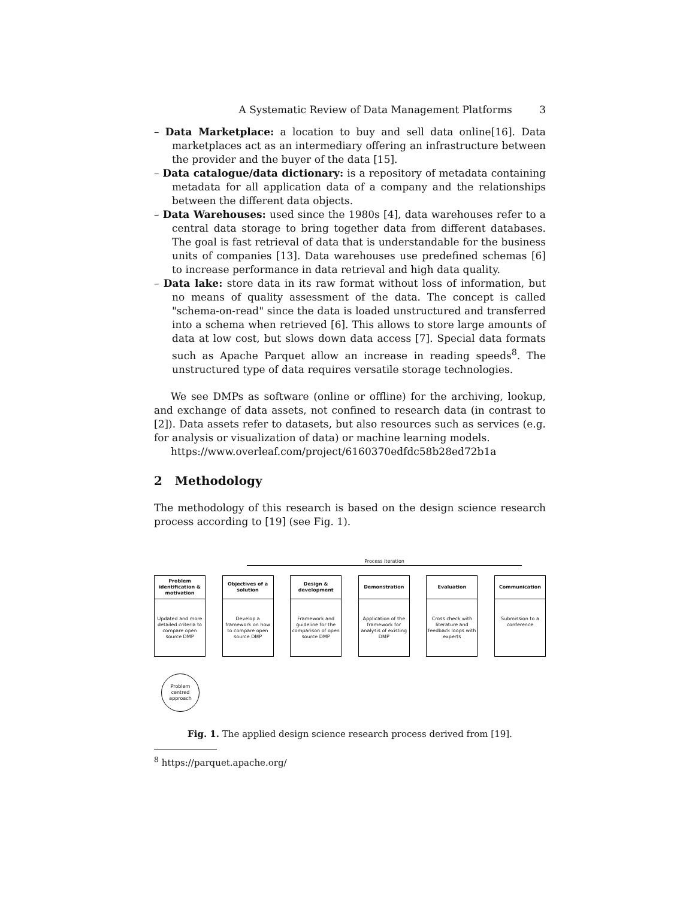A Systematic Review of Data Management Platforms 3
– Data Marketplace: a location to buy and sell data online[16]. Data marketplaces act as an intermediary offering an infrastructure between the provider and the buyer of the data [15].
– Data catalogue/data dictionary: is a repository of metadata containing metadata for all application data of a company and the relationships between the different data objects.
– Data Warehouses: used since the 1980s [4], data warehouses refer to a central data storage to bring together data from different databases. The goal is fast retrieval of data that is understandable for the business units of companies [13]. Data warehouses use predefined schemas [6] to increase performance in data retrieval and high data quality.
– Data lake: store data in its raw format without loss of information, but no means of quality assessment of the data. The concept is called "schema-on-read" since the data is loaded unstructured and transferred into a schema when retrieved [6]. This allows to store large amounts of data at low cost, but slows down data access [7]. Special data formats such as Apache Parquet allow an increase in reading speeds<sup>8</sup>. The unstructured type of data requires versatile storage technologies.
We see DMPs as software (online or offline) for the archiving, lookup, and exchange of data assets, not confined to research data (in contrast to [2]). Data assets refer to datasets, but also resources such as services (e.g. for analysis or visualization of data) or machine learning models.
https://www.overleaf.com/project/6160370edfdc58b28ed72b1a
2 Methodology
The methodology of this research is based on the design science research process according to [19] (see Fig. 1).
Process iteration
Problem identification & motivation
Updated and more detailed criteria to compare open source DMP
Objectives of a solution
Develop a framework on how to compare open source DMP
Design & development
Framework and guideline for the comparison of open source DMP
Demonstration
Application of the framework for analysis of existing DMP
Evaluation
Cross check with literature and feedback loops with experts
Communication
Submission to a conference
Problem centred approach
Fig. 1. The applied design science research process derived from [19].
<sup>8</sup> https://parquet.apache.org/